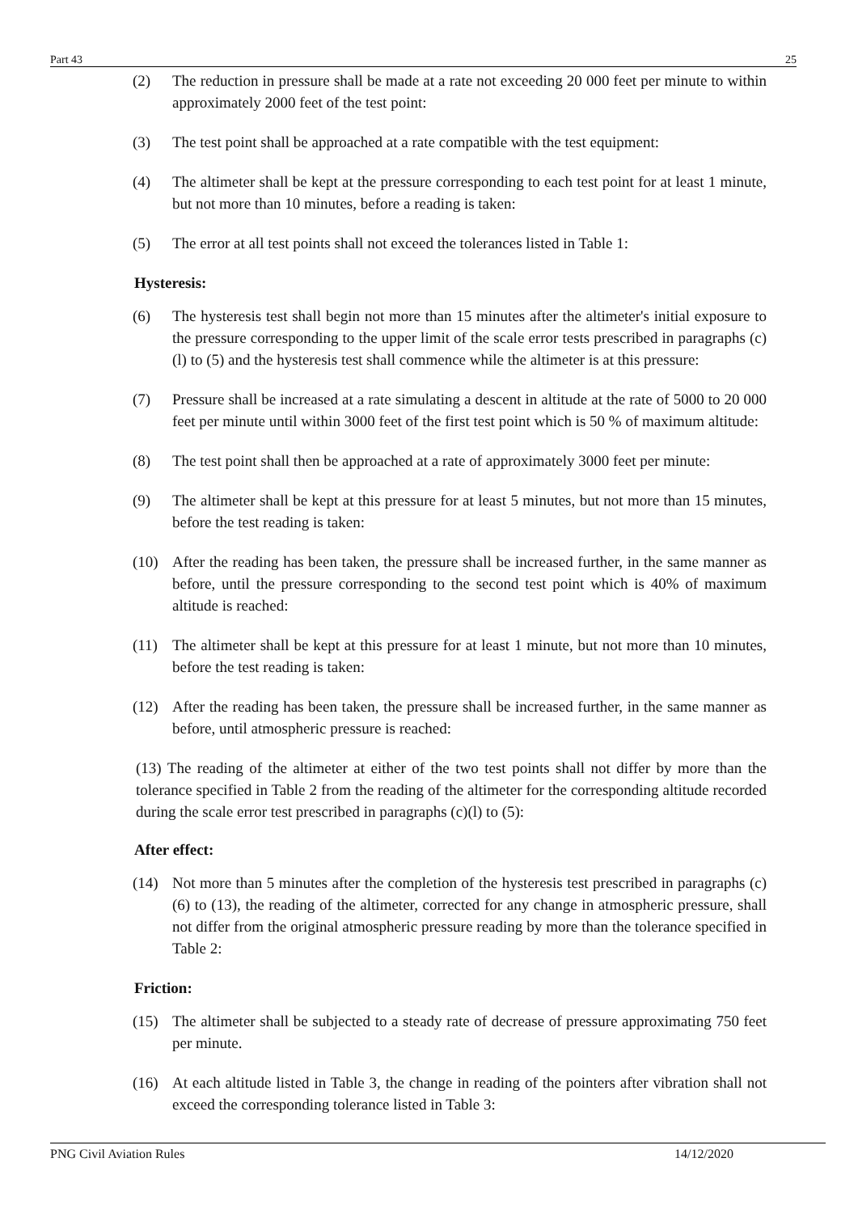Part 43 25
(2) The reduction in pressure shall be made at a rate not exceeding 20 000 feet per minute to within approximately 2000 feet of the test point:
(3) The test point shall be approached at a rate compatible with the test equipment:
(4) The altimeter shall be kept at the pressure corresponding to each test point for at least 1 minute, but not more than 10 minutes, before a reading is taken:
(5) The error at all test points shall not exceed the tolerances listed in Table 1:
Hysteresis:
(6) The hysteresis test shall begin not more than 15 minutes after the altimeter's initial exposure to the pressure corresponding to the upper limit of the scale error tests prescribed in paragraphs (c)(l) to (5) and the hysteresis test shall commence while the altimeter is at this pressure:
(7) Pressure shall be increased at a rate simulating a descent in altitude at the rate of 5000 to 20 000 feet per minute until within 3000 feet of the first test point which is 50 % of maximum altitude:
(8) The test point shall then be approached at a rate of approximately 3000 feet per minute:
(9) The altimeter shall be kept at this pressure for at least 5 minutes, but not more than 15 minutes, before the test reading is taken:
(10) After the reading has been taken, the pressure shall be increased further, in the same manner as before, until the pressure corresponding to the second test point which is 40% of maximum altitude is reached:
(11) The altimeter shall be kept at this pressure for at least 1 minute, but not more than 10 minutes, before the test reading is taken:
(12) After the reading has been taken, the pressure shall be increased further, in the same manner as before, until atmospheric pressure is reached:
(13) The reading of the altimeter at either of the two test points shall not differ by more than the tolerance specified in Table 2 from the reading of the altimeter for the corresponding altitude recorded during the scale error test prescribed in paragraphs (c)(l) to (5):
After effect:
(14) Not more than 5 minutes after the completion of the hysteresis test prescribed in paragraphs (c)(6) to (13), the reading of the altimeter, corrected for any change in atmospheric pressure, shall not differ from the original atmospheric pressure reading by more than the tolerance specified in Table 2:
Friction:
(15) The altimeter shall be subjected to a steady rate of decrease of pressure approximating 750 feet per minute.
(16) At each altitude listed in Table 3, the change in reading of the pointers after vibration shall not exceed the corresponding tolerance listed in Table 3:
PNG Civil Aviation Rules 14/12/2020